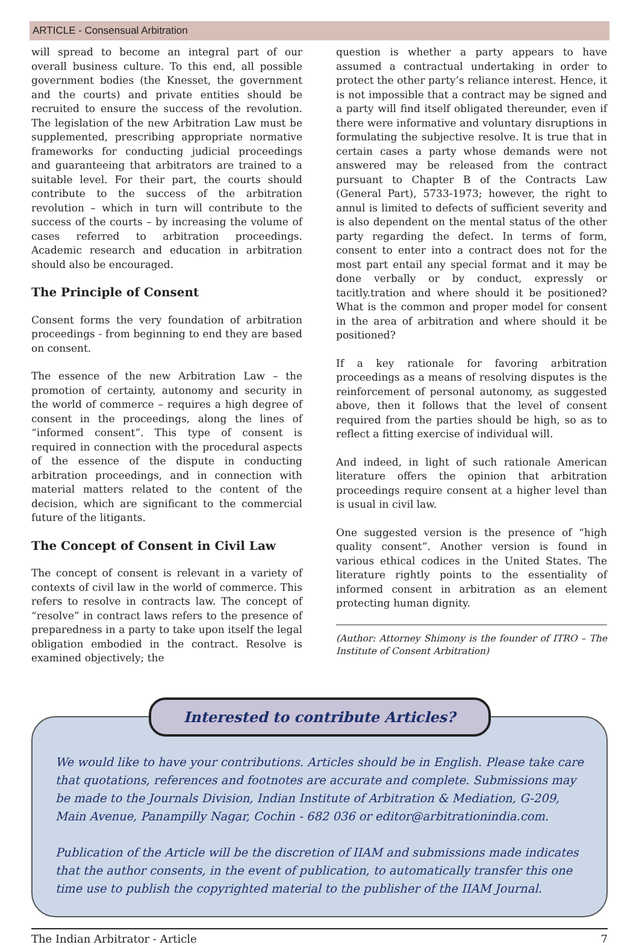ARTICLE - Consensual Arbitration
will spread to become an integral part of our overall business culture. To this end, all possible government bodies (the Knesset, the government and the courts) and private entities should be recruited to ensure the success of the revolution. The legislation of the new Arbitration Law must be supplemented, prescribing appropriate normative frameworks for conducting judicial proceedings and guaranteeing that arbitrators are trained to a suitable level. For their part, the courts should contribute to the success of the arbitration revolution – which in turn will contribute to the success of the courts – by increasing the volume of cases referred to arbitration proceedings. Academic research and education in arbitration should also be encouraged.
The Principle of Consent
Consent forms the very foundation of arbitration proceedings - from beginning to end they are based on consent.
The essence of the new Arbitration Law – the promotion of certainty, autonomy and security in the world of commerce – requires a high degree of consent in the proceedings, along the lines of “informed consent”. This type of consent is required in connection with the procedural aspects of the essence of the dispute in conducting arbitration proceedings, and in connection with material matters related to the content of the decision, which are significant to the commercial future of the litigants.
The Concept of Consent in Civil Law
The concept of consent is relevant in a variety of contexts of civil law in the world of commerce. This refers to resolve in contracts law. The concept of “resolve” in contract laws refers to the presence of preparedness in a party to take upon itself the legal obligation embodied in the contract. Resolve is examined objectively; the
question is whether a party appears to have assumed a contractual undertaking in order to protect the other party’s reliance interest. Hence, it is not impossible that a contract may be signed and a party will find itself obligated thereunder, even if there were informative and voluntary disruptions in formulating the subjective resolve. It is true that in certain cases a party whose demands were not answered may be released from the contract pursuant to Chapter B of the Contracts Law (General Part), 5733-1973; however, the right to annul is limited to defects of sufficient severity and is also dependent on the mental status of the other party regarding the defect. In terms of form, consent to enter into a contract does not for the most part entail any special format and it may be done verbally or by conduct, expressly or tacitly.tration and where should it be positioned? What is the common and proper model for consent in the area of arbitration and where should it be positioned?
If a key rationale for favoring arbitration proceedings as a means of resolving disputes is the reinforcement of personal autonomy, as suggested above, then it follows that the level of consent required from the parties should be high, so as to reflect a fitting exercise of individual will.
And indeed, in light of such rationale American literature offers the opinion that arbitration proceedings require consent at a higher level than is usual in civil law.
One suggested version is the presence of “high quality consent”. Another version is found in various ethical codices in the United States. The literature rightly points to the essentiality of informed consent in arbitration as an element protecting human dignity.
(Author: Attorney Shimony is the founder of ITRO – The Institute of Consent Arbitration)
Interested to contribute Articles?
We would like to have your contributions. Articles should be in English. Please take care that quotations, references and footnotes are accurate and complete. Submissions may be made to the Journals Division, Indian Institute of Arbitration & Mediation, G-209, Main Avenue, Panampilly Nagar, Cochin - 682 036 or editor@arbitrationindia.com.
Publication of the Article will be the discretion of IIAM and submissions made indicates that the author consents, in the event of publication, to automatically transfer this one time use to publish the copyrighted material to the publisher of the IIAM Journal.
The Indian Arbitrator - Article 7